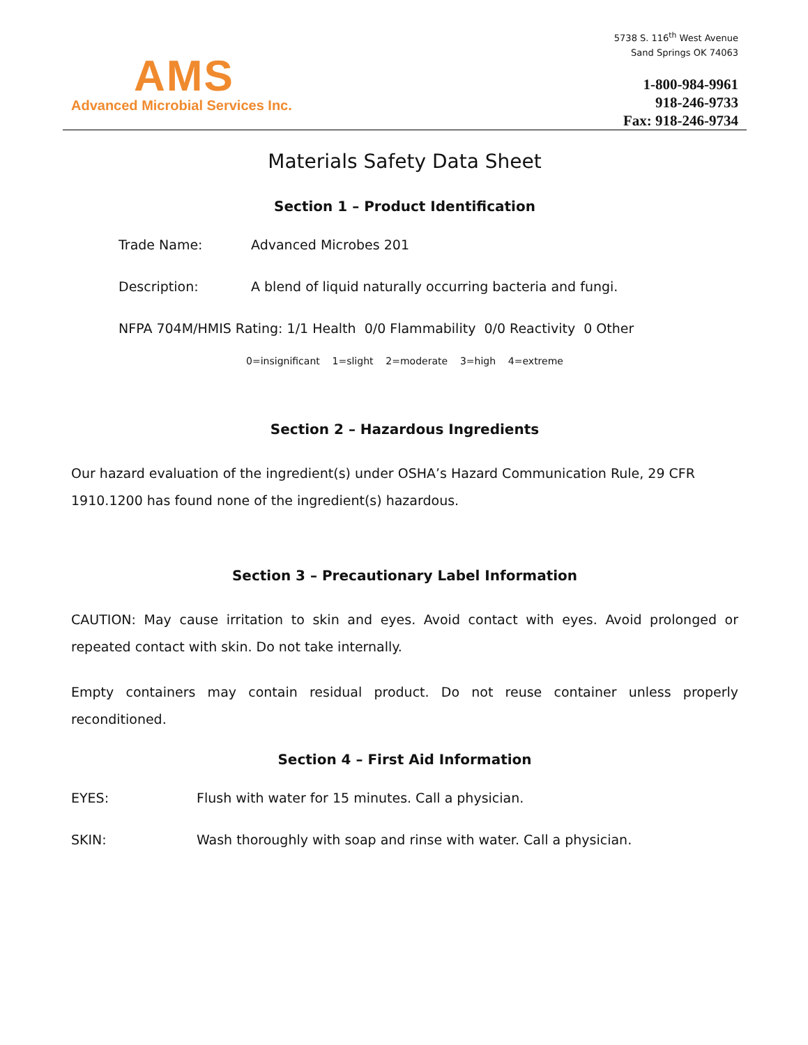AMS
Advanced Microbial Services Inc.
5738 S. 116<sup>th</sup> West Avenue
Sand Springs OK 74063
1-800-984-9961
918-246-9733
Fax: 918-246-9734
Materials Safety Data Sheet
Section 1 – Product Identification
Trade Name: Advanced Microbes 201
Description: A blend of liquid naturally occurring bacteria and fungi.
NFPA 704M/HMIS Rating: 1/1 Health 0/0 Flammability 0/0 Reactivity 0 Other
0=insignificant 1=slight 2=moderate 3=high 4=extreme
Section 2 – Hazardous Ingredients
Our hazard evaluation of the ingredient(s) under OSHA’s Hazard Communication Rule, 29 CFR 1910.1200 has found none of the ingredient(s) hazardous.
Section 3 – Precautionary Label Information
CAUTION: May cause irritation to skin and eyes. Avoid contact with eyes. Avoid prolonged or repeated contact with skin. Do not take internally.
Empty containers may contain residual product. Do not reuse container unless properly reconditioned.
Section 4 – First Aid Information
EYES: Flush with water for 15 minutes. Call a physician.
SKIN: Wash thoroughly with soap and rinse with water. Call a physician.